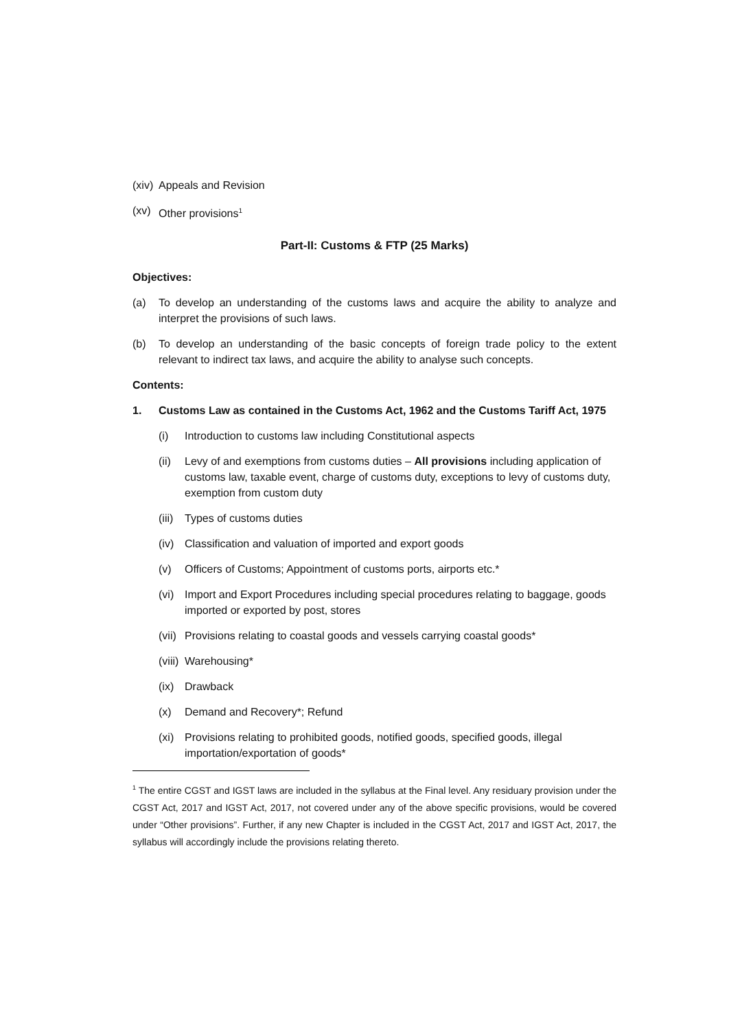(xiv) Appeals and Revision
(xv) Other provisions<sup>1</sup>
Part-II: Customs & FTP (25 Marks)
Objectives:
(a) To develop an understanding of the customs laws and acquire the ability to analyze and interpret the provisions of such laws.
(b) To develop an understanding of the basic concepts of foreign trade policy to the extent relevant to indirect tax laws, and acquire the ability to analyse such concepts.
Contents:
1. Customs Law as contained in the Customs Act, 1962 and the Customs Tariff Act, 1975
(i) Introduction to customs law including Constitutional aspects
(ii) Levy of and exemptions from customs duties – All provisions including application of customs law, taxable event, charge of customs duty, exceptions to levy of customs duty, exemption from custom duty
(iii) Types of customs duties
(iv) Classification and valuation of imported and export goods
(v) Officers of Customs; Appointment of customs ports, airports etc.*
(vi) Import and Export Procedures including special procedures relating to baggage, goods imported or exported by post, stores
(vii) Provisions relating to coastal goods and vessels carrying coastal goods*
(viii) Warehousing*
(ix) Drawback
(x) Demand and Recovery*; Refund
(xi) Provisions relating to prohibited goods, notified goods, specified goods, illegal importation/exportation of goods*
<sup>1</sup> The entire CGST and IGST laws are included in the syllabus at the Final level. Any residuary provision under the CGST Act, 2017 and IGST Act, 2017, not covered under any of the above specific provisions, would be covered under “Other provisions”. Further, if any new Chapter is included in the CGST Act, 2017 and IGST Act, 2017, the syllabus will accordingly include the provisions relating thereto.